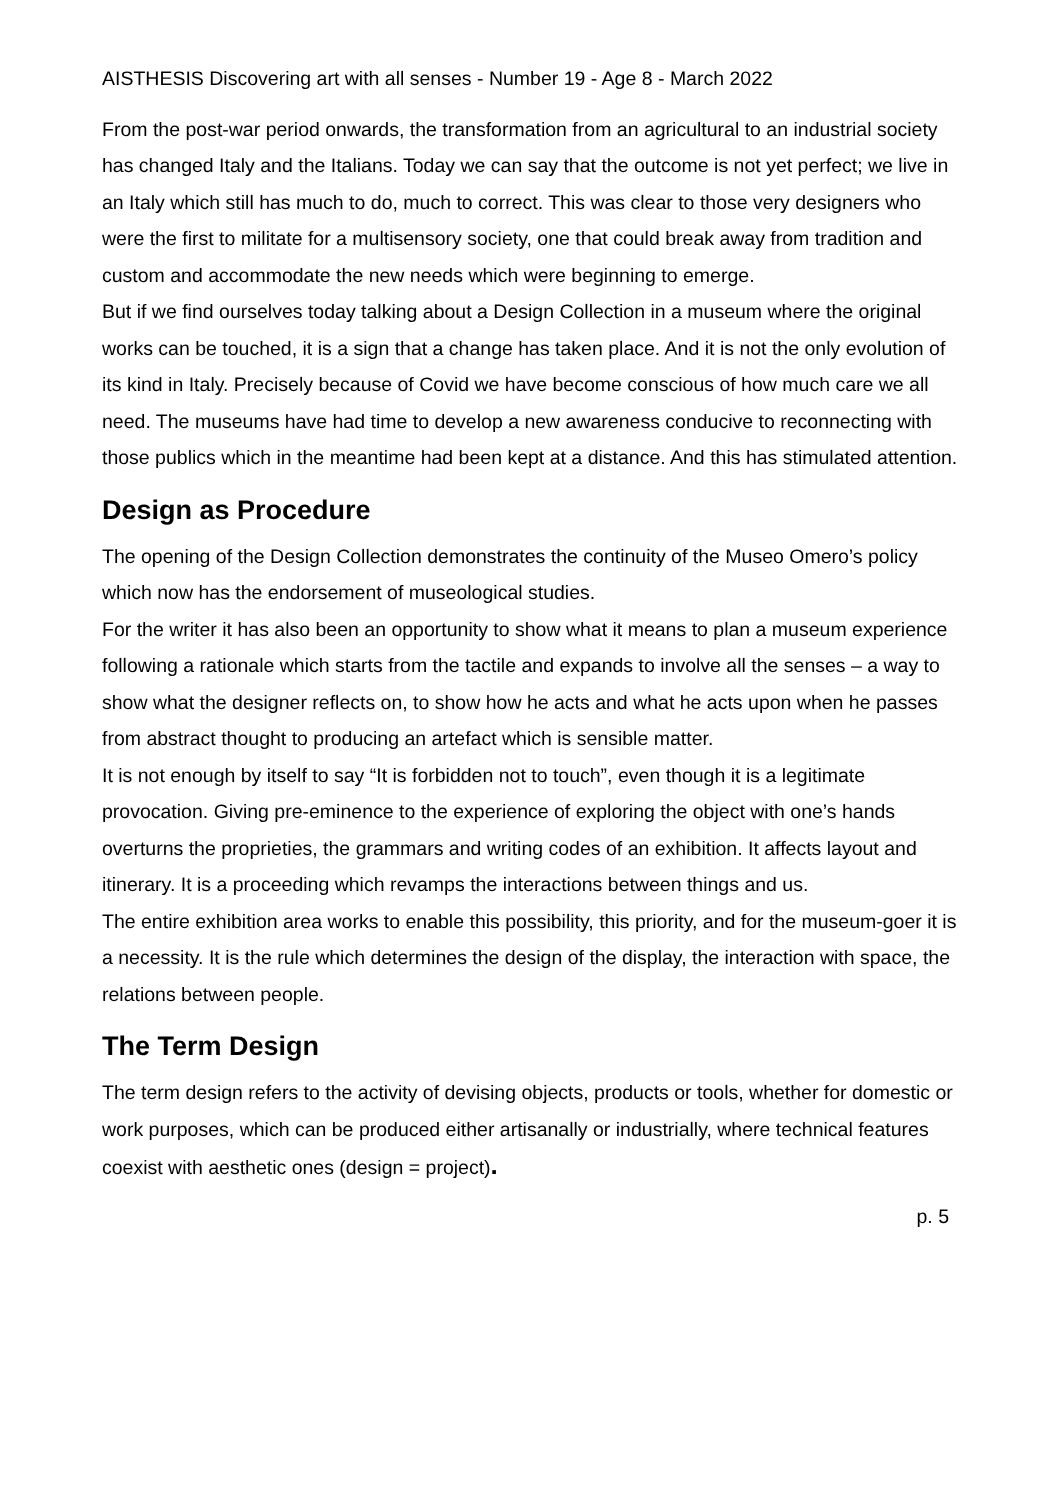AISTHESIS Discovering art with all senses - Number 19 - Age 8 - March 2022
From the post-war period onwards, the transformation from an agricultural to an industrial society has changed Italy and the Italians. Today we can say that the outcome is not yet perfect; we live in an Italy which still has much to do, much to correct. This was clear to those very designers who were the first to militate for a multisensory society, one that could break away from tradition and custom and accommodate the new needs which were beginning to emerge.
But if we find ourselves today talking about a Design Collection in a museum where the original works can be touched, it is a sign that a change has taken place. And it is not the only evolution of its kind in Italy. Precisely because of Covid we have become conscious of how much care we all need. The museums have had time to develop a new awareness conducive to reconnecting with those publics which in the meantime had been kept at a distance. And this has stimulated attention.
Design as Procedure
The opening of the Design Collection demonstrates the continuity of the Museo Omero’s policy which now has the endorsement of museological studies.
For the writer it has also been an opportunity to show what it means to plan a museum experience following a rationale which starts from the tactile and expands to involve all the senses – a way to show what the designer reflects on, to show how he acts and what he acts upon when he passes from abstract thought to producing an artefact which is sensible matter.
It is not enough by itself to say “It is forbidden not to touch”, even though it is a legitimate provocation. Giving pre-eminence to the experience of exploring the object with one’s hands overturns the proprieties, the grammars and writing codes of an exhibition. It affects layout and itinerary. It is a proceeding which revamps the interactions between things and us.
The entire exhibition area works to enable this possibility, this priority, and for the museum-goer it is a necessity. It is the rule which determines the design of the display, the interaction with space, the relations between people.
The Term Design
The term design refers to the activity of devising objects, products or tools, whether for domestic or work purposes, which can be produced either artisanally or industrially, where technical features coexist with aesthetic ones (design = project).
p. 5